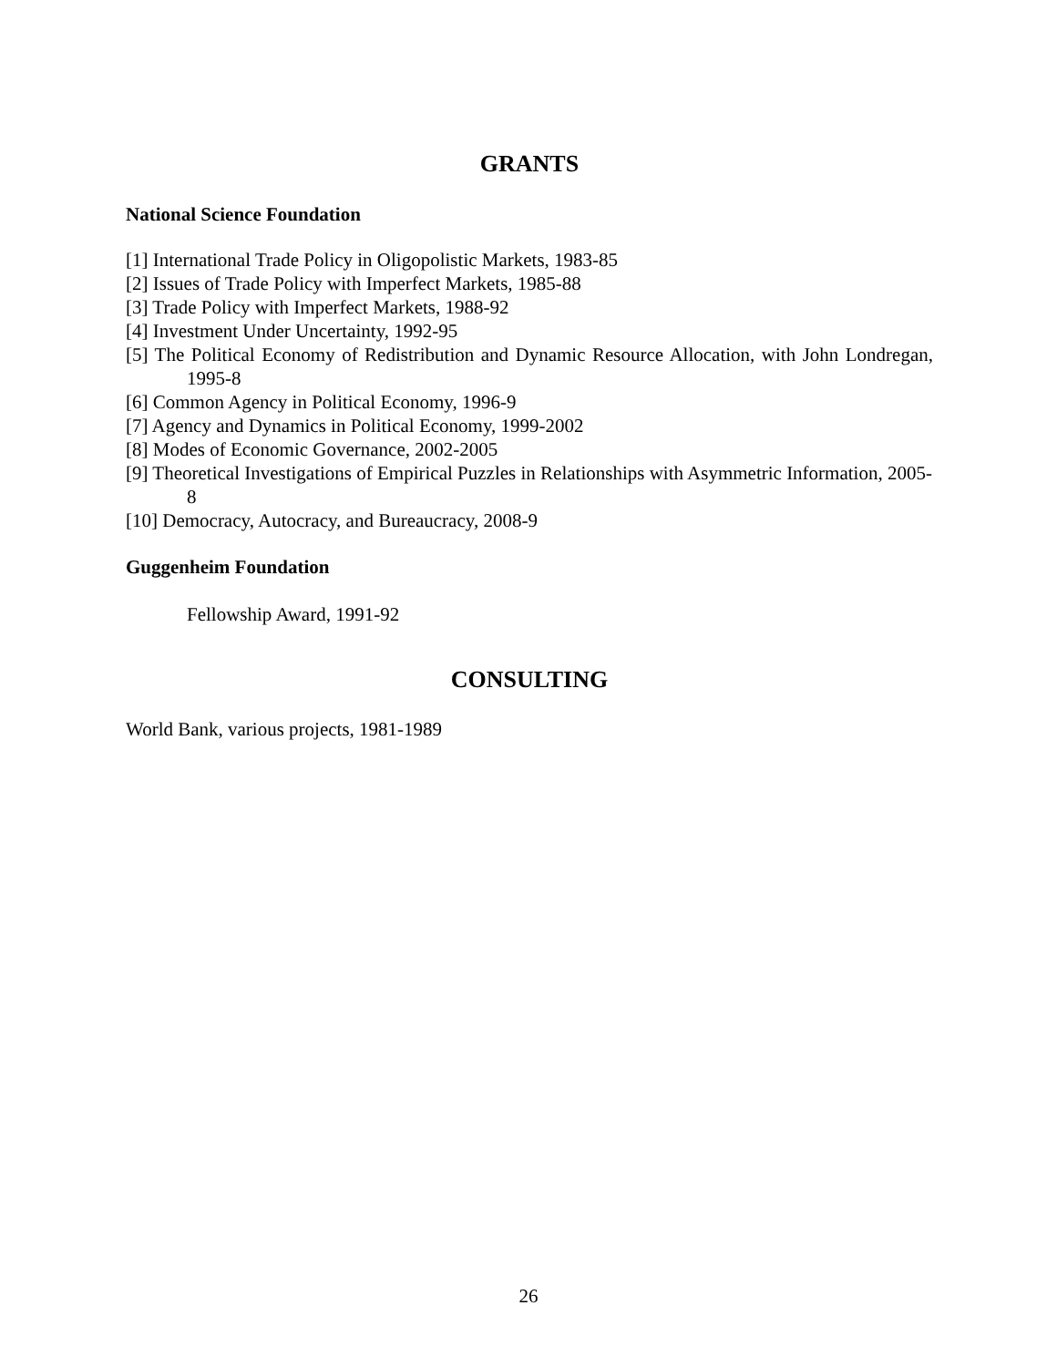GRANTS
National Science Foundation
[1] International Trade Policy in Oligopolistic Markets, 1983-85
[2] Issues of Trade Policy with Imperfect Markets, 1985-88
[3] Trade Policy with Imperfect Markets, 1988-92
[4] Investment Under Uncertainty, 1992-95
[5] The Political Economy of Redistribution and Dynamic Resource Allocation, with John Londregan, 1995-8
[6] Common Agency in Political Economy, 1996-9
[7] Agency and Dynamics in Political Economy, 1999-2002
[8] Modes of Economic Governance, 2002-2005
[9] Theoretical Investigations of Empirical Puzzles in Relationships with Asymmetric Information, 2005-8
[10] Democracy, Autocracy, and Bureaucracy, 2008-9
Guggenheim Foundation
Fellowship Award, 1991-92
CONSULTING
World Bank, various projects, 1981-1989
26